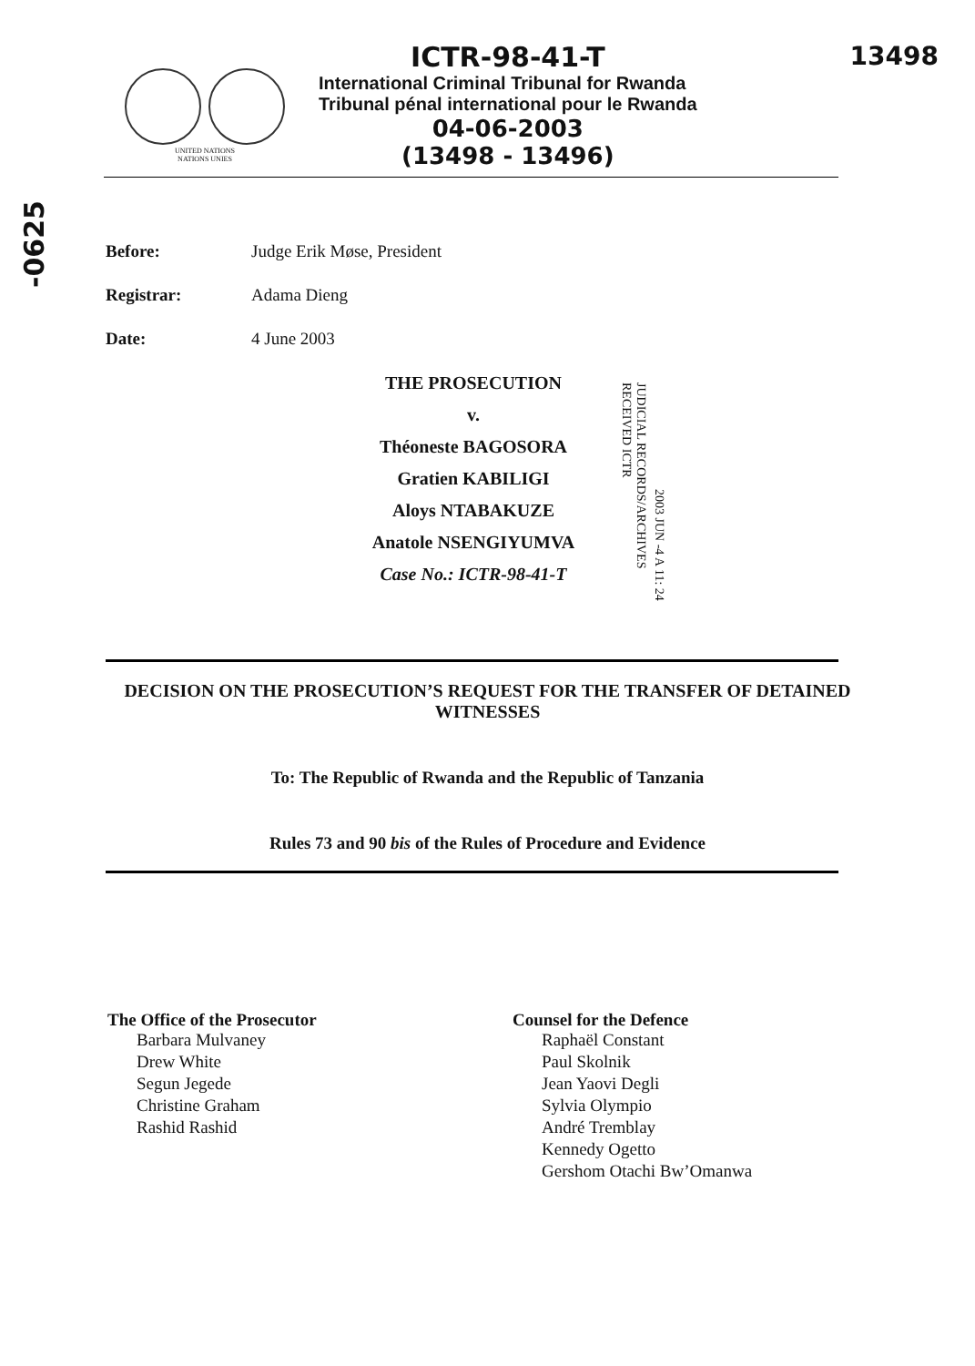13498
-0625
UNITED NATIONS
NATIONS UNIES
ICTR-98-41-T
International Criminal Tribunal for Rwanda
Tribunal pénal international pour le Rwanda
04-06-2003
(13498 - 13496)
Before: Judge Erik Møse, President
Registrar: Adama Dieng
Date: 4 June 2003
THE PROSECUTION
v.
Théoneste BAGOSORA
Gratien KABILIGI
Aloys NTABAKUZE
Anatole NSENGIYUMVA
Case No.: ICTR-98-41-T
JUDICIAL RECORDS/ARCHIVES RECEIVED ICTR 2003 JUN -4 A 11: 24
DECISION ON THE PROSECUTION’S REQUEST FOR THE TRANSFER OF DETAINED WITNESSES
To: The Republic of Rwanda and the Republic of Tanzania
Rules 73 and 90 bis of the Rules of Procedure and Evidence
The Office of the Prosecutor
Barbara Mulvaney
Drew White
Segun Jegede
Christine Graham
Rashid Rashid
Counsel for the Defence
Raphaël Constant
Paul Skolnik
Jean Yaovi Degli
Sylvia Olympio
André Tremblay
Kennedy Ogetto
Gershom Otachi Bw’Omanwa